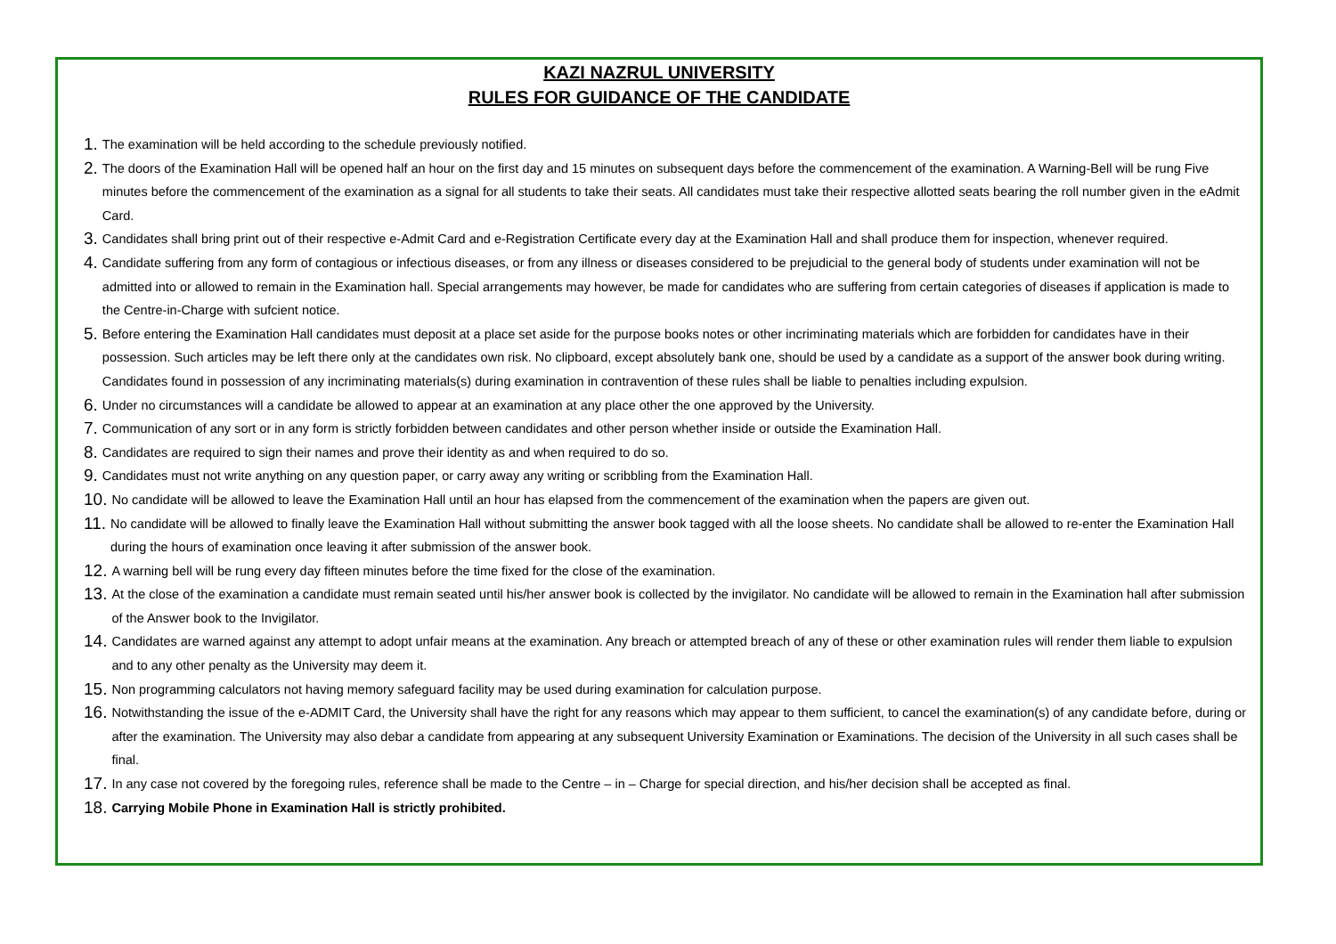KAZI NAZRUL UNIVERSITY
RULES FOR GUIDANCE OF THE CANDIDATE
1. The examination will be held according to the schedule previously notified.
2. The doors of the Examination Hall will be opened half an hour on the first day and 15 minutes on subsequent days before the commencement of the examination. A Warning-Bell will be rung Five minutes before the commencement of the examination as a signal for all students to take their seats. All candidates must take their respective allotted seats bearing the roll number given in the eAdmit Card.
3. Candidates shall bring print out of their respective e-Admit Card and e-Registration Certificate every day at the Examination Hall and shall produce them for inspection, whenever required.
4. Candidate suffering from any form of contagious or infectious diseases, or from any illness or diseases considered to be prejudicial to the general body of students under examination will not be admitted into or allowed to remain in the Examination hall. Special arrangements may however, be made for candidates who are suffering from certain categories of diseases if application is made to the Centre-in-Charge with sufcient notice.
5. Before entering the Examination Hall candidates must deposit at a place set aside for the purpose books notes or other incriminating materials which are forbidden for candidates have in their possession. Such articles may be left there only at the candidates own risk. No clipboard, except absolutely bank one, should be used by a candidate as a support of the answer book during writing. Candidates found in possession of any incriminating materials(s) during examination in contravention of these rules shall be liable to penalties including expulsion.
6. Under no circumstances will a candidate be allowed to appear at an examination at any place other the one approved by the University.
7. Communication of any sort or in any form is strictly forbidden between candidates and other person whether inside or outside the Examination Hall.
8. Candidates are required to sign their names and prove their identity as and when required to do so.
9. Candidates must not write anything on any question paper, or carry away any writing or scribbling from the Examination Hall.
10. No candidate will be allowed to leave the Examination Hall until an hour has elapsed from the commencement of the examination when the papers are given out.
11. No candidate will be allowed to finally leave the Examination Hall without submitting the answer book tagged with all the loose sheets. No candidate shall be allowed to re-enter the Examination Hall during the hours of examination once leaving it after submission of the answer book.
12. A warning bell will be rung every day fifteen minutes before the time fixed for the close of the examination.
13. At the close of the examination a candidate must remain seated until his/her answer book is collected by the invigilator. No candidate will be allowed to remain in the Examination hall after submission of the Answer book to the Invigilator.
14. Candidates are warned against any attempt to adopt unfair means at the examination. Any breach or attempted breach of any of these or other examination rules will render them liable to expulsion and to any other penalty as the University may deem it.
15. Non programming calculators not having memory safeguard facility may be used during examination for calculation purpose.
16. Notwithstanding the issue of the e-ADMIT Card, the University shall have the right for any reasons which may appear to them sufficient, to cancel the examination(s) of any candidate before, during or after the examination. The University may also debar a candidate from appearing at any subsequent University Examination or Examinations. The decision of the University in all such cases shall be final.
17. In any case not covered by the foregoing rules, reference shall be made to the Centre – in – Charge for special direction, and his/her decision shall be accepted as final.
18. Carrying Mobile Phone in Examination Hall is strictly prohibited.